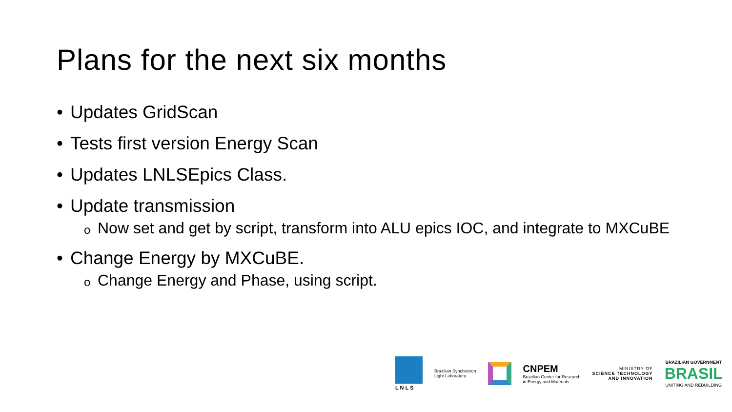Plans for the next six months
• Updates GridScan
• Tests first version Energy Scan
• Updates LNLSEpics Class.
• Update transmission
o Now set and get by script, transform into ALU epics IOC, and integrate to MXCuBE
• Change Energy by MXCuBE.
o Change Energy and Phase, using script.
L N L S
Brazilian Synchrotron
Light Laboratory
CNPEM
Brazilian Center for Research
in Energy and Materials
MINISTRY OF
SCIENCE TECHNOLOGY
AND INNOVATION
BRAZILIAN GOVERNMENT
BRASIL
UNITING AND REBUILDING